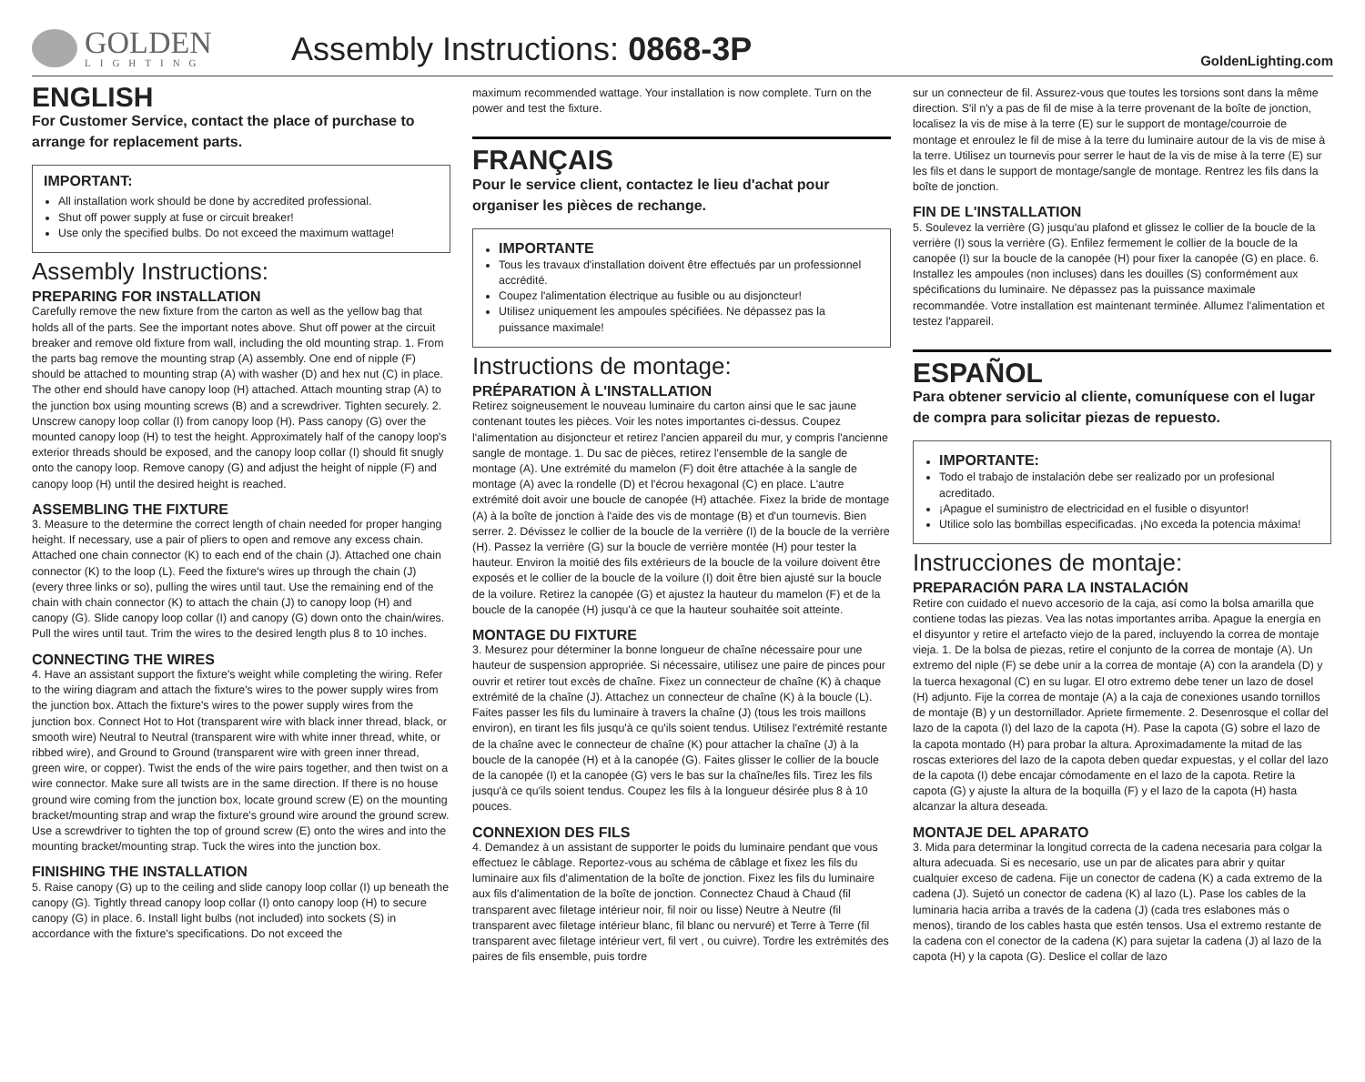GOLDEN
LIGHTING
Assembly Instructions: 0868-3P
GoldenLighting.com
ENGLISH
For Customer Service, contact the place of purchase to arrange for replacement parts.
IMPORTANT:
All installation work should be done by accredited professional.
Shut off power supply at fuse or circuit breaker!
Use only the specified bulbs. Do not exceed the maximum wattage!
Assembly Instructions:
PREPARING FOR INSTALLATION
Carefully remove the new fixture from the carton as well as the yellow bag that holds all of the parts. See the important notes above. Shut off power at the circuit breaker and remove old fixture from wall, including the old mounting strap. 1. From the parts bag remove the mounting strap (A) assembly. One end of nipple (F) should be attached to mounting strap (A) with washer (D) and hex nut (C) in place. The other end should have canopy loop (H) attached. Attach mounting strap (A) to the junction box using mounting screws (B) and a screwdriver. Tighten securely. 2. Unscrew canopy loop collar (I) from canopy loop (H). Pass canopy (G) over the mounted canopy loop (H) to test the height. Approximately half of the canopy loop's exterior threads should be exposed, and the canopy loop collar (I) should fit snugly onto the canopy loop. Remove canopy (G) and adjust the height of nipple (F) and canopy loop (H) until the desired height is reached.
ASSEMBLING THE FIXTURE
3. Measure to the determine the correct length of chain needed for proper hanging height. If necessary, use a pair of pliers to open and remove any excess chain. Attached one chain connector (K) to each end of the chain (J). Attached one chain connector (K) to the loop (L). Feed the fixture's wires up through the chain (J) (every three links or so), pulling the wires until taut. Use the remaining end of the chain with chain connector (K) to attach the chain (J) to canopy loop (H) and canopy (G). Slide canopy loop collar (I) and canopy (G) down onto the chain/wires. Pull the wires until taut. Trim the wires to the desired length plus 8 to 10 inches.
CONNECTING THE WIRES
4. Have an assistant support the fixture's weight while completing the wiring. Refer to the wiring diagram and attach the fixture's wires to the power supply wires from the junction box. Attach the fixture's wires to the power supply wires from the junction box. Connect Hot to Hot (transparent wire with black inner thread, black, or smooth wire) Neutral to Neutral (transparent wire with white inner thread, white, or ribbed wire), and Ground to Ground (transparent wire with green inner thread, green wire, or copper). Twist the ends of the wire pairs together, and then twist on a wire connector. Make sure all twists are in the same direction. If there is no house ground wire coming from the junction box, locate ground screw (E) on the mounting bracket/mounting strap and wrap the fixture's ground wire around the ground screw. Use a screwdriver to tighten the top of ground screw (E) onto the wires and into the mounting bracket/mounting strap. Tuck the wires into the junction box.
FINISHING THE INSTALLATION
5. Raise canopy (G) up to the ceiling and slide canopy loop collar (I) up beneath the canopy (G). Tightly thread canopy loop collar (I) onto canopy loop (H) to secure canopy (G) in place. 6. Install light bulbs (not included) into sockets (S) in accordance with the fixture's specifications. Do not exceed the
maximum recommended wattage. Your installation is now complete. Turn on the power and test the fixture.
FRANÇAIS
Pour le service client, contactez le lieu d'achat pour organiser les pièces de rechange.
IMPORTANTE
Tous les travaux d'installation doivent être effectués par un professionnel accrédité.
Coupez l'alimentation électrique au fusible ou au disjoncteur!
Utilisez uniquement les ampoules spécifiées. Ne dépassez pas la puissance maximale!
Instructions de montage:
PRÉPARATION À L'INSTALLATION
Retirez soigneusement le nouveau luminaire du carton ainsi que le sac jaune contenant toutes les pièces. Voir les notes importantes ci-dessus. Coupez l'alimentation au disjoncteur et retirez l'ancien appareil du mur, y compris l'ancienne sangle de montage. 1. Du sac de pièces, retirez l'ensemble de la sangle de montage (A). Une extrémité du mamelon (F) doit être attachée à la sangle de montage (A) avec la rondelle (D) et l'écrou hexagonal (C) en place. L'autre extrémité doit avoir une boucle de canopée (H) attachée. Fixez la bride de montage (A) à la boîte de jonction à l'aide des vis de montage (B) et d'un tournevis. Bien serrer. 2. Dévissez le collier de la boucle de la verrière (I) de la boucle de la verrière (H). Passez la verrière (G) sur la boucle de verrière montée (H) pour tester la hauteur. Environ la moitié des fils extérieurs de la boucle de la voilure doivent être exposés et le collier de la boucle de la voilure (I) doit être bien ajusté sur la boucle de la voilure. Retirez la canopée (G) et ajustez la hauteur du mamelon (F) et de la boucle de la canopée (H) jusqu'à ce que la hauteur souhaitée soit atteinte.
MONTAGE DU FIXTURE
3. Mesurez pour déterminer la bonne longueur de chaîne nécessaire pour une hauteur de suspension appropriée. Si nécessaire, utilisez une paire de pinces pour ouvrir et retirer tout excès de chaîne. Fixez un connecteur de chaîne (K) à chaque extrémité de la chaîne (J). Attachez un connecteur de chaîne (K) à la boucle (L). Faites passer les fils du luminaire à travers la chaîne (J) (tous les trois maillons environ), en tirant les fils jusqu'à ce qu'ils soient tendus. Utilisez l'extrémité restante de la chaîne avec le connecteur de chaîne (K) pour attacher la chaîne (J) à la boucle de la canopée (H) et à la canopée (G). Faites glisser le collier de la boucle de la canopée (I) et la canopée (G) vers le bas sur la chaîne/les fils. Tirez les fils jusqu'à ce qu'ils soient tendus. Coupez les fils à la longueur désirée plus 8 à 10 pouces.
CONNEXION DES FILS
4. Demandez à un assistant de supporter le poids du luminaire pendant que vous effectuez le câblage. Reportez-vous au schéma de câblage et fixez les fils du luminaire aux fils d'alimentation de la boîte de jonction. Fixez les fils du luminaire aux fils d'alimentation de la boîte de jonction. Connectez Chaud à Chaud (fil transparent avec filetage intérieur noir, fil noir ou lisse) Neutre à Neutre (fil transparent avec filetage intérieur blanc, fil blanc ou nervuré) et Terre à Terre (fil transparent avec filetage intérieur vert, fil vert , ou cuivre). Tordre les extrémités des paires de fils ensemble, puis tordre
sur un connecteur de fil. Assurez-vous que toutes les torsions sont dans la même direction. S'il n'y a pas de fil de mise à la terre provenant de la boîte de jonction, localisez la vis de mise à la terre (E) sur le support de montage/courroie de montage et enroulez le fil de mise à la terre du luminaire autour de la vis de mise à la terre. Utilisez un tournevis pour serrer le haut de la vis de mise à la terre (E) sur les fils et dans le support de montage/sangle de montage. Rentrez les fils dans la boîte de jonction.
FIN DE L'INSTALLATION
5. Soulevez la verrière (G) jusqu'au plafond et glissez le collier de la boucle de la verrière (I) sous la verrière (G). Enfilez fermement le collier de la boucle de la canopée (I) sur la boucle de la canopée (H) pour fixer la canopée (G) en place. 6. Installez les ampoules (non incluses) dans les douilles (S) conformément aux spécifications du luminaire. Ne dépassez pas la puissance maximale recommandée. Votre installation est maintenant terminée. Allumez l'alimentation et testez l'appareil.
ESPAÑOL
Para obtener servicio al cliente, comuníquese con el lugar de compra para solicitar piezas de repuesto.
IMPORTANTE:
Todo el trabajo de instalación debe ser realizado por un profesional acreditado.
¡Apague el suministro de electricidad en el fusible o disyuntor!
Utilice solo las bombillas especificadas. ¡No exceda la potencia máxima!
Instrucciones de montaje:
PREPARACIÓN PARA LA INSTALACIÓN
Retire con cuidado el nuevo accesorio de la caja, así como la bolsa amarilla que contiene todas las piezas. Vea las notas importantes arriba. Apague la energía en el disyuntor y retire el artefacto viejo de la pared, incluyendo la correa de montaje vieja. 1. De la bolsa de piezas, retire el conjunto de la correa de montaje (A). Un extremo del niple (F) se debe unir a la correa de montaje (A) con la arandela (D) y la tuerca hexagonal (C) en su lugar. El otro extremo debe tener un lazo de dosel (H) adjunto. Fije la correa de montaje (A) a la caja de conexiones usando tornillos de montaje (B) y un destornillador. Apriete firmemente. 2. Desenrosque el collar del lazo de la capota (I) del lazo de la capota (H). Pase la capota (G) sobre el lazo de la capota montado (H) para probar la altura. Aproximadamente la mitad de las roscas exteriores del lazo de la capota deben quedar expuestas, y el collar del lazo de la capota (I) debe encajar cómodamente en el lazo de la capota. Retire la capota (G) y ajuste la altura de la boquilla (F) y el lazo de la capota (H) hasta alcanzar la altura deseada.
MONTAJE DEL APARATO
3. Mida para determinar la longitud correcta de la cadena necesaria para colgar la altura adecuada. Si es necesario, use un par de alicates para abrir y quitar cualquier exceso de cadena. Fije un conector de cadena (K) a cada extremo de la cadena (J). Sujetó un conector de cadena (K) al lazo (L). Pase los cables de la luminaria hacia arriba a través de la cadena (J) (cada tres eslabones más o menos), tirando de los cables hasta que estén tensos. Usa el extremo restante de la cadena con el conector de la cadena (K) para sujetar la cadena (J) al lazo de la capota (H) y la capota (G). Deslice el collar de lazo